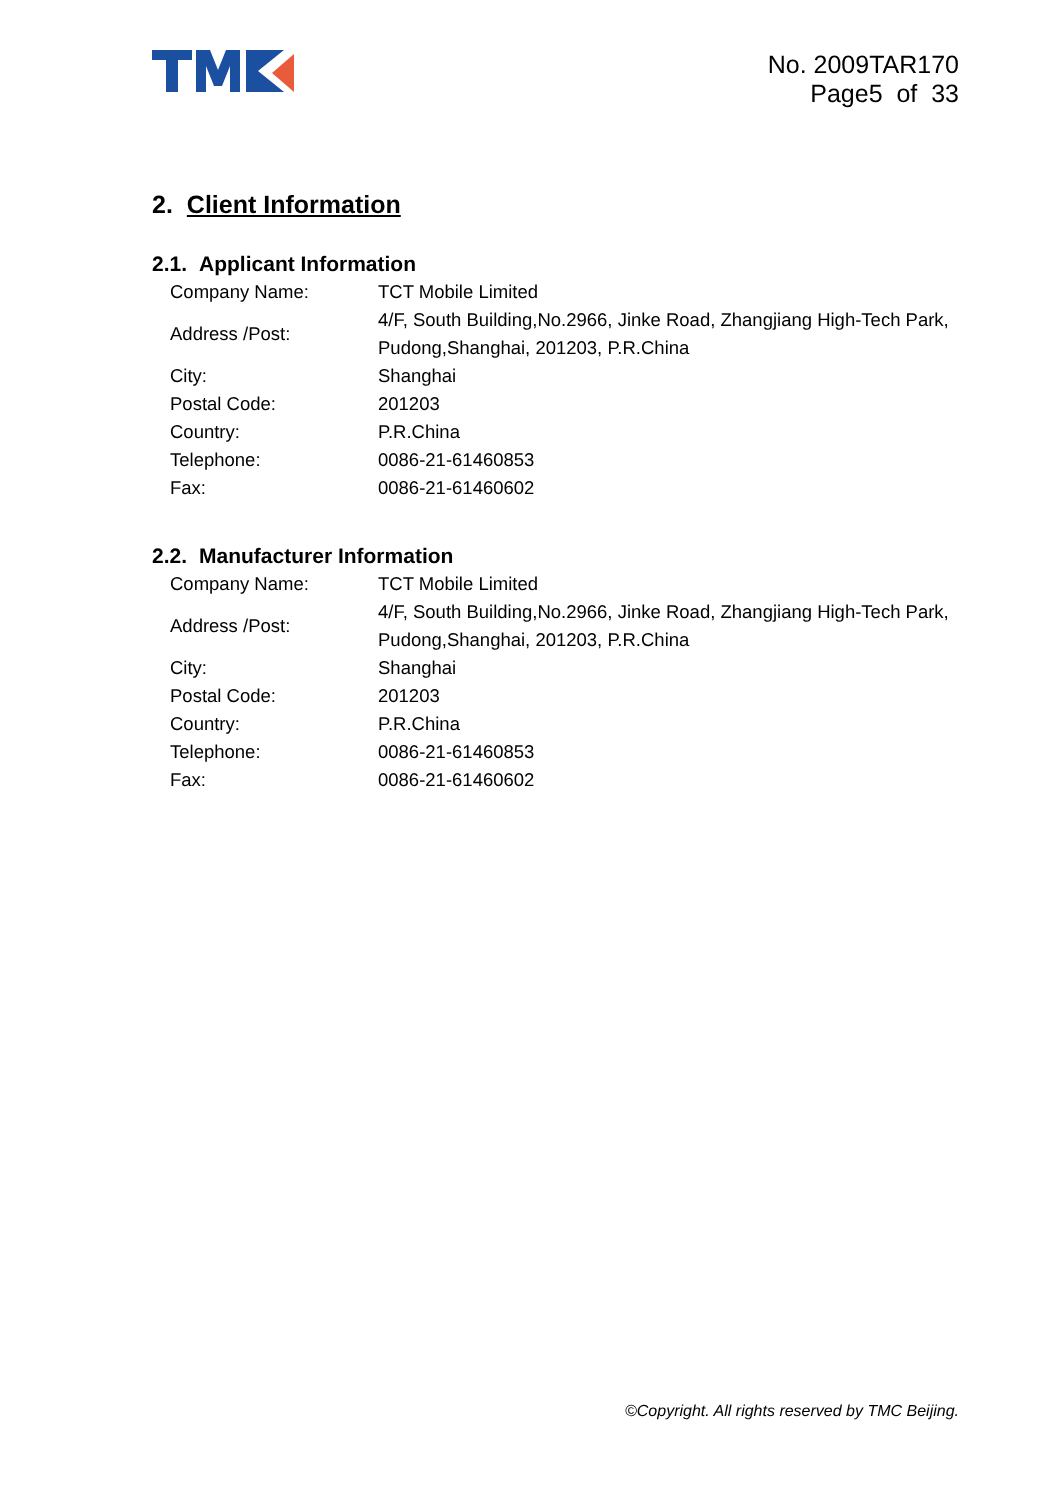No. 2009TAR170
Page5 of 33
2. Client Information
2.1. Applicant Information
| Company Name: | TCT Mobile Limited |
| Address /Post: | 4/F, South Building,No.2966, Jinke Road, Zhangjiang High-Tech Park, Pudong,Shanghai, 201203, P.R.China |
| City: | Shanghai |
| Postal Code: | 201203 |
| Country: | P.R.China |
| Telephone: | 0086-21-61460853 |
| Fax: | 0086-21-61460602 |
2.2. Manufacturer Information
| Company Name: | TCT Mobile Limited |
| Address /Post: | 4/F, South Building,No.2966, Jinke Road, Zhangjiang High-Tech Park, Pudong,Shanghai, 201203, P.R.China |
| City: | Shanghai |
| Postal Code: | 201203 |
| Country: | P.R.China |
| Telephone: | 0086-21-61460853 |
| Fax: | 0086-21-61460602 |
©Copyright. All rights reserved by TMC Beijing.